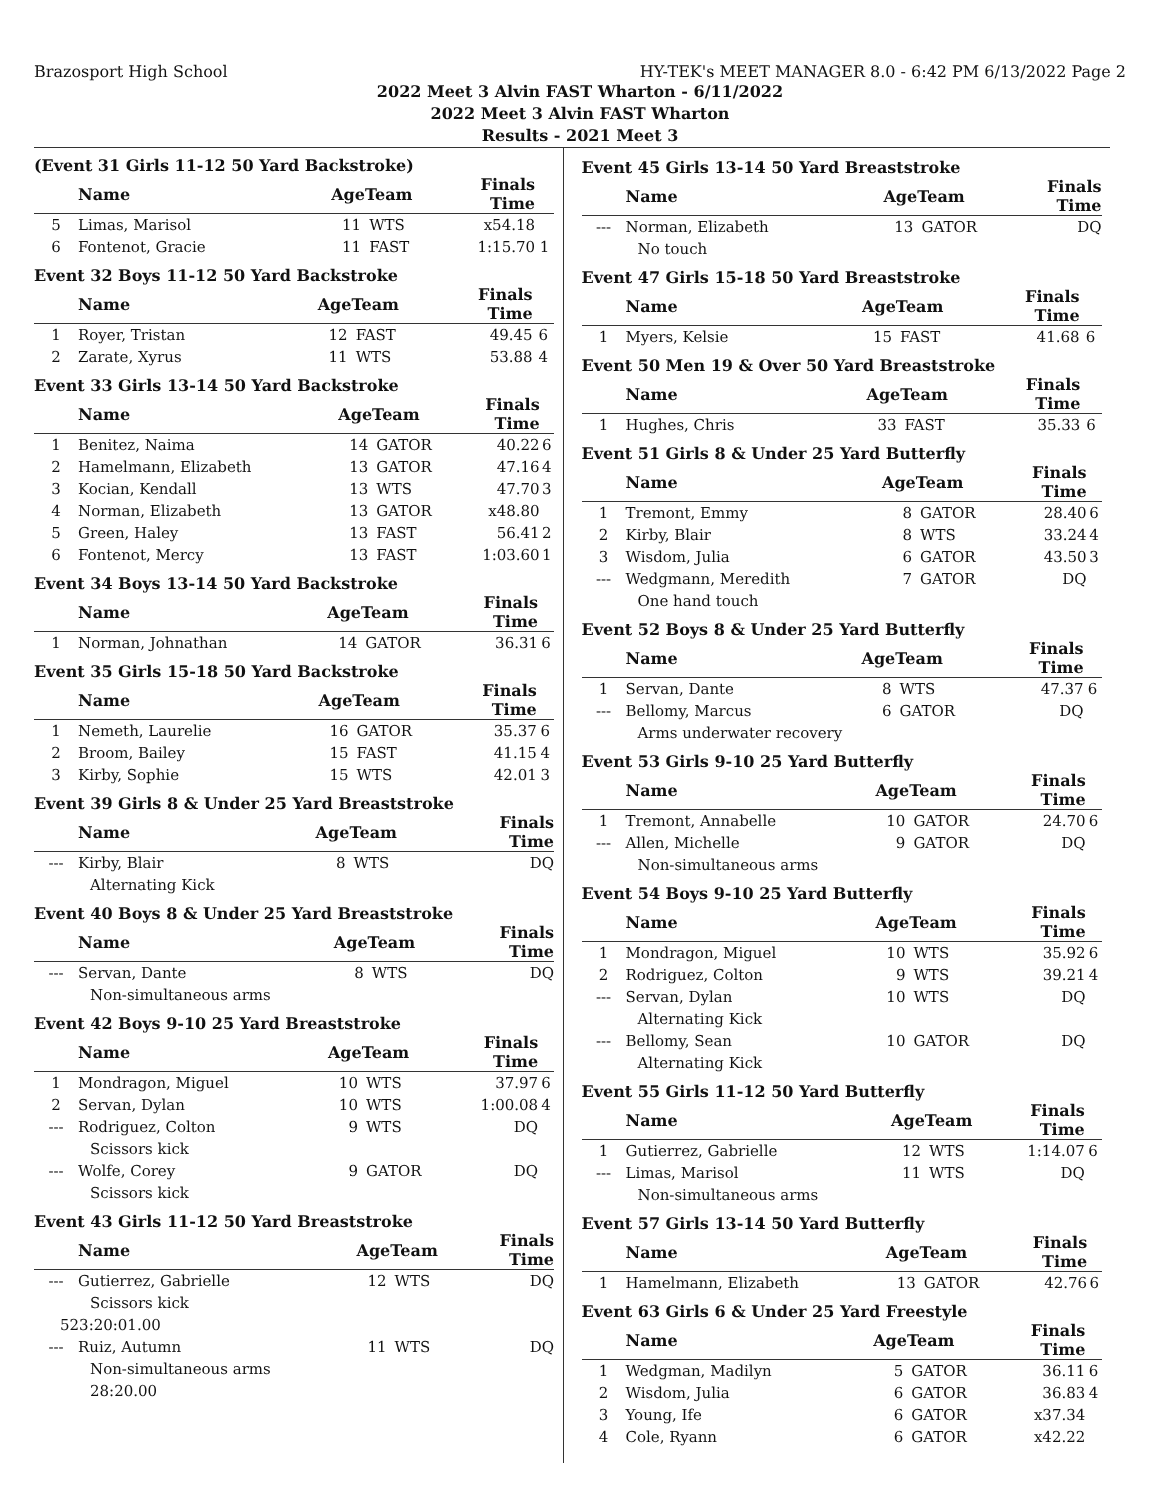Brazosport High School HY-TEK's MEET MANAGER 8.0 - 6:42 PM 6/13/2022 Page 2
2022 Meet 3 Alvin FAST Wharton - 6/11/2022
2022 Meet 3 Alvin FAST Wharton
Results - 2021 Meet 3
(Event 31 Girls 11-12 50 Yard Backstroke)
| | Name | AgeTeam | | Finals Time | |
| --- | --- | --- | --- | --- | --- |
| 5 | Limas, Marisol | 11 | WTS | x54.18 | |
| 6 | Fontenot, Gracie | 11 | FAST | 1:15.70 | 1 |
Event 32 Boys 11-12 50 Yard Backstroke
| | Name | AgeTeam | | Finals Time | |
| --- | --- | --- | --- | --- | --- |
| 1 | Royer, Tristan | 12 | FAST | 49.45 | 6 |
| 2 | Zarate, Xyrus | 11 | WTS | 53.88 | 4 |
Event 33 Girls 13-14 50 Yard Backstroke
| | Name | AgeTeam | | Finals Time | |
| --- | --- | --- | --- | --- | --- |
| 1 | Benitez, Naima | 14 | GATOR | 40.22 | 6 |
| 2 | Hamelmann, Elizabeth | 13 | GATOR | 47.16 | 4 |
| 3 | Kocian, Kendall | 13 | WTS | 47.70 | 3 |
| 4 | Norman, Elizabeth | 13 | GATOR | x48.80 | |
| 5 | Green, Haley | 13 | FAST | 56.41 | 2 |
| 6 | Fontenot, Mercy | 13 | FAST | 1:03.60 | 1 |
Event 34 Boys 13-14 50 Yard Backstroke
| | Name | AgeTeam | | Finals Time | |
| --- | --- | --- | --- | --- | --- |
| 1 | Norman, Johnathan | 14 | GATOR | 36.31 | 6 |
Event 35 Girls 15-18 50 Yard Backstroke
| | Name | AgeTeam | | Finals Time | |
| --- | --- | --- | --- | --- | --- |
| 1 | Nemeth, Laurelie | 16 | GATOR | 35.37 | 6 |
| 2 | Broom, Bailey | 15 | FAST | 41.15 | 4 |
| 3 | Kirby, Sophie | 15 | WTS | 42.01 | 3 |
Event 39 Girls 8 & Under 25 Yard Breaststroke
| | Name | AgeTeam | | Finals Time | |
| --- | --- | --- | --- | --- | --- |
| --- | Kirby, Blair | 8 | WTS | DQ | |
| Alternating Kick | | | | | |
Event 40 Boys 8 & Under 25 Yard Breaststroke
| | Name | AgeTeam | | Finals Time | |
| --- | --- | --- | --- | --- | --- |
| --- | Servan, Dante | 8 | WTS | DQ | |
| Non-simultaneous arms | | | | | |
Event 42 Boys 9-10 25 Yard Breaststroke
| | Name | AgeTeam | | Finals Time | |
| --- | --- | --- | --- | --- | --- |
| 1 | Mondragon, Miguel | 10 | WTS | 37.97 | 6 |
| 2 | Servan, Dylan | 10 | WTS | 1:00.08 | 4 |
| --- | Rodriguez, Colton | 9 | WTS | DQ | |
| Scissors kick | | | | | |
| --- | Wolfe, Corey | 9 | GATOR | DQ | |
| Scissors kick | | | | | |
Event 43 Girls 11-12 50 Yard Breaststroke
| | Name | AgeTeam | | Finals Time | |
| --- | --- | --- | --- | --- | --- |
| --- | Gutierrez, Gabrielle | 12 | WTS | DQ | |
| Scissors kick | | | | | |
| 523:20:01.00 | | | | | |
| --- | Ruiz, Autumn | 11 | WTS | DQ | |
| Non-simultaneous arms | | | | | |
| 28:20.00 | | | | | |
Event 45 Girls 13-14 50 Yard Breaststroke
| | Name | AgeTeam | | Finals Time | |
| --- | --- | --- | --- | --- | --- |
| --- | Norman, Elizabeth | 13 | GATOR | DQ | |
| No touch | | | | | |
Event 47 Girls 15-18 50 Yard Breaststroke
| | Name | AgeTeam | | Finals Time | |
| --- | --- | --- | --- | --- | --- |
| 1 | Myers, Kelsie | 15 | FAST | 41.68 | 6 |
Event 50 Men 19 & Over 50 Yard Breaststroke
| | Name | AgeTeam | | Finals Time | |
| --- | --- | --- | --- | --- | --- |
| 1 | Hughes, Chris | 33 | FAST | 35.33 | 6 |
Event 51 Girls 8 & Under 25 Yard Butterfly
| | Name | AgeTeam | | Finals Time | |
| --- | --- | --- | --- | --- | --- |
| 1 | Tremont, Emmy | 8 | GATOR | 28.40 | 6 |
| 2 | Kirby, Blair | 8 | WTS | 33.24 | 4 |
| 3 | Wisdom, Julia | 6 | GATOR | 43.50 | 3 |
| --- | Wedgmann, Meredith | 7 | GATOR | DQ | |
| One hand touch | | | | | |
Event 52 Boys 8 & Under 25 Yard Butterfly
| | Name | AgeTeam | | Finals Time | |
| --- | --- | --- | --- | --- | --- |
| 1 | Servan, Dante | 8 | WTS | 47.37 | 6 |
| --- | Bellomy, Marcus | 6 | GATOR | DQ | |
| Arms underwater recovery | | | | | |
Event 53 Girls 9-10 25 Yard Butterfly
| | Name | AgeTeam | | Finals Time | |
| --- | --- | --- | --- | --- | --- |
| 1 | Tremont, Annabelle | 10 | GATOR | 24.70 | 6 |
| --- | Allen, Michelle | 9 | GATOR | DQ | |
| Non-simultaneous arms | | | | | |
Event 54 Boys 9-10 25 Yard Butterfly
| | Name | AgeTeam | | Finals Time | |
| --- | --- | --- | --- | --- | --- |
| 1 | Mondragon, Miguel | 10 | WTS | 35.92 | 6 |
| 2 | Rodriguez, Colton | 9 | WTS | 39.21 | 4 |
| --- | Servan, Dylan | 10 | WTS | DQ | |
| Alternating Kick | | | | | |
| --- | Bellomy, Sean | 10 | GATOR | DQ | |
| Alternating Kick | | | | | |
Event 55 Girls 11-12 50 Yard Butterfly
| | Name | AgeTeam | | Finals Time | |
| --- | --- | --- | --- | --- | --- |
| 1 | Gutierrez, Gabrielle | 12 | WTS | 1:14.07 | 6 |
| --- | Limas, Marisol | 11 | WTS | DQ | |
| Non-simultaneous arms | | | | | |
Event 57 Girls 13-14 50 Yard Butterfly
| | Name | AgeTeam | | Finals Time | |
| --- | --- | --- | --- | --- | --- |
| 1 | Hamelmann, Elizabeth | 13 | GATOR | 42.76 | 6 |
Event 63 Girls 6 & Under 25 Yard Freestyle
| | Name | AgeTeam | | Finals Time | |
| --- | --- | --- | --- | --- | --- |
| 1 | Wedgman, Madilyn | 5 | GATOR | 36.11 | 6 |
| 2 | Wisdom, Julia | 6 | GATOR | 36.83 | 4 |
| 3 | Young, Ife | 6 | GATOR | x37.34 | |
| 4 | Cole, Ryann | 6 | GATOR | x42.22 | |